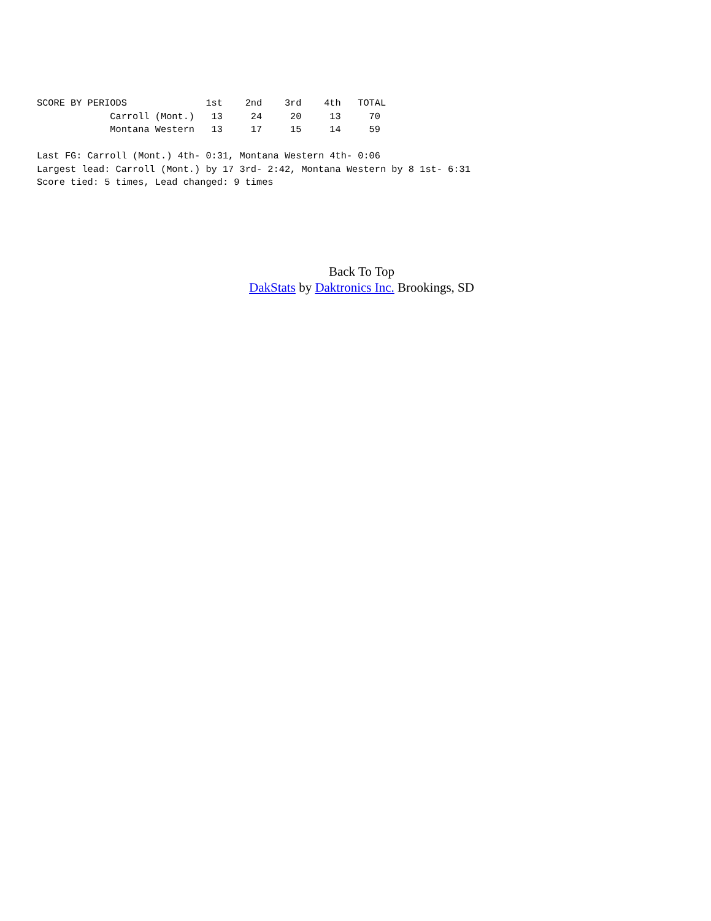SCORE BY PERIODS              1st    2nd    3rd    4th   TOTAL
             Carroll (Mont.)   13     24     20     13     70
             Montana Western   13     17     15     14     59

Last FG: Carroll (Mont.) 4th- 0:31, Montana Western 4th- 0:06
Largest lead: Carroll (Mont.) by 17 3rd- 2:42, Montana Western by 8 1st- 6:31
Score tied: 5 times, Lead changed: 9 times
Back To Top
DakStats by Daktronics Inc. Brookings, SD